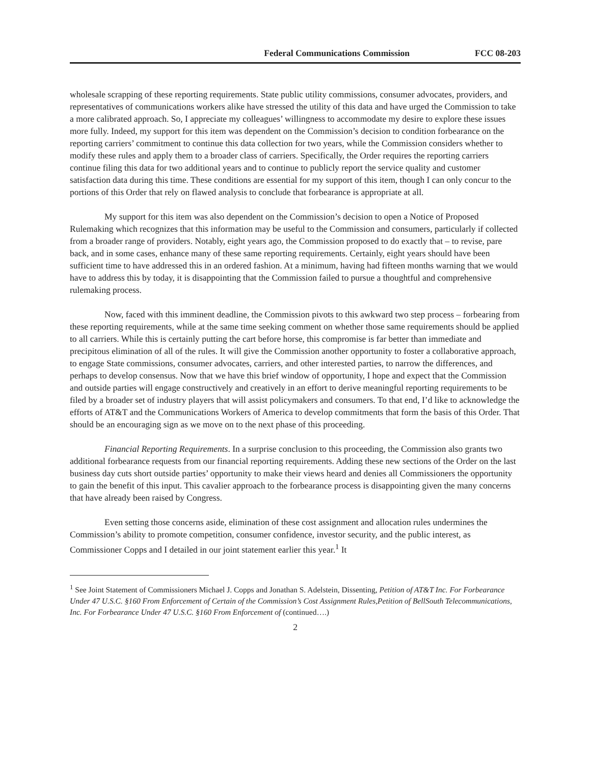Federal Communications Commission FCC 08-203
wholesale scrapping of these reporting requirements. State public utility commissions, consumer advocates, providers, and representatives of communications workers alike have stressed the utility of this data and have urged the Commission to take a more calibrated approach. So, I appreciate my colleagues’ willingness to accommodate my desire to explore these issues more fully. Indeed, my support for this item was dependent on the Commission’s decision to condition forbearance on the reporting carriers’ commitment to continue this data collection for two years, while the Commission considers whether to modify these rules and apply them to a broader class of carriers. Specifically, the Order requires the reporting carriers continue filing this data for two additional years and to continue to publicly report the service quality and customer satisfaction data during this time. These conditions are essential for my support of this item, though I can only concur to the portions of this Order that rely on flawed analysis to conclude that forbearance is appropriate at all.
My support for this item was also dependent on the Commission’s decision to open a Notice of Proposed Rulemaking which recognizes that this information may be useful to the Commission and consumers, particularly if collected from a broader range of providers. Notably, eight years ago, the Commission proposed to do exactly that – to revise, pare back, and in some cases, enhance many of these same reporting requirements. Certainly, eight years should have been sufficient time to have addressed this in an ordered fashion. At a minimum, having had fifteen months warning that we would have to address this by today, it is disappointing that the Commission failed to pursue a thoughtful and comprehensive rulemaking process.
Now, faced with this imminent deadline, the Commission pivots to this awkward two step process – forbearing from these reporting requirements, while at the same time seeking comment on whether those same requirements should be applied to all carriers. While this is certainly putting the cart before horse, this compromise is far better than immediate and precipitous elimination of all of the rules. It will give the Commission another opportunity to foster a collaborative approach, to engage State commissions, consumer advocates, carriers, and other interested parties, to narrow the differences, and perhaps to develop consensus. Now that we have this brief window of opportunity, I hope and expect that the Commission and outside parties will engage constructively and creatively in an effort to derive meaningful reporting requirements to be filed by a broader set of industry players that will assist policymakers and consumers. To that end, I’d like to acknowledge the efforts of AT&T and the Communications Workers of America to develop commitments that form the basis of this Order. That should be an encouraging sign as we move on to the next phase of this proceeding.
Financial Reporting Requirements. In a surprise conclusion to this proceeding, the Commission also grants two additional forbearance requests from our financial reporting requirements. Adding these new sections of the Order on the last business day cuts short outside parties’ opportunity to make their views heard and denies all Commissioners the opportunity to gain the benefit of this input. This cavalier approach to the forbearance process is disappointing given the many concerns that have already been raised by Congress.
Even setting those concerns aside, elimination of these cost assignment and allocation rules undermines the Commission’s ability to promote competition, consumer confidence, investor security, and the public interest, as Commissioner Copps and I detailed in our joint statement earlier this year.<sup>1</sup> It
<sup>1</sup> See Joint Statement of Commissioners Michael J. Copps and Jonathan S. Adelstein, Dissenting, Petition of AT&T Inc. For Forbearance Under 47 U.S.C. §160 From Enforcement of Certain of the Commission’s Cost Assignment Rules,Petition of BellSouth Telecommunications, Inc. For Forbearance Under 47 U.S.C. §160 From Enforcement of (continued….)
2